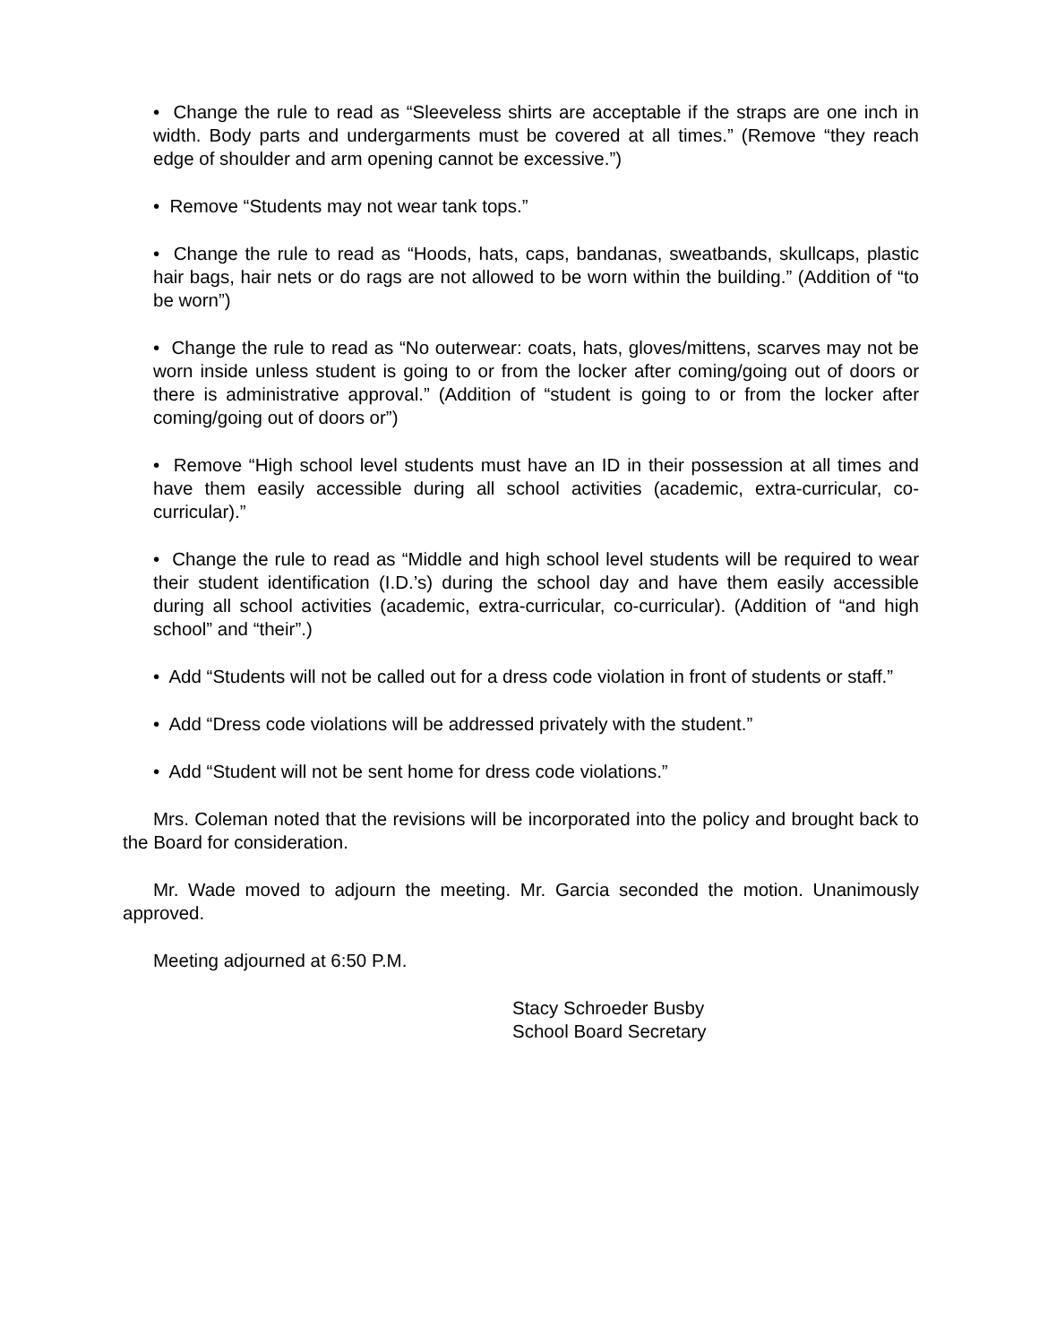• Change the rule to read as “Sleeveless shirts are acceptable if the straps are one inch in width. Body parts and undergarments must be covered at all times.” (Remove “they reach edge of shoulder and arm opening cannot be excessive.”)
• Remove “Students may not wear tank tops.”
• Change the rule to read as “Hoods, hats, caps, bandanas, sweatbands, skullcaps, plastic hair bags, hair nets or do rags are not allowed to be worn within the building.” (Addition of “to be worn”)
• Change the rule to read as “No outerwear: coats, hats, gloves/mittens, scarves may not be worn inside unless student is going to or from the locker after coming/going out of doors or there is administrative approval.” (Addition of “student is going to or from the locker after coming/going out of doors or”)
• Remove “High school level students must have an ID in their possession at all times and have them easily accessible during all school activities (academic, extra-curricular, co-curricular).”
• Change the rule to read as “Middle and high school level students will be required to wear their student identification (I.D.’s) during the school day and have them easily accessible during all school activities (academic, extra-curricular, co-curricular). (Addition of “and high school” and “their”.)
• Add “Students will not be called out for a dress code violation in front of students or staff.”
• Add “Dress code violations will be addressed privately with the student.”
• Add “Student will not be sent home for dress code violations.”
Mrs. Coleman noted that the revisions will be incorporated into the policy and brought back to the Board for consideration.
Mr. Wade moved to adjourn the meeting. Mr. Garcia seconded the motion. Unanimously approved.
Meeting adjourned at 6:50 P.M.
Stacy Schroeder Busby
School Board Secretary